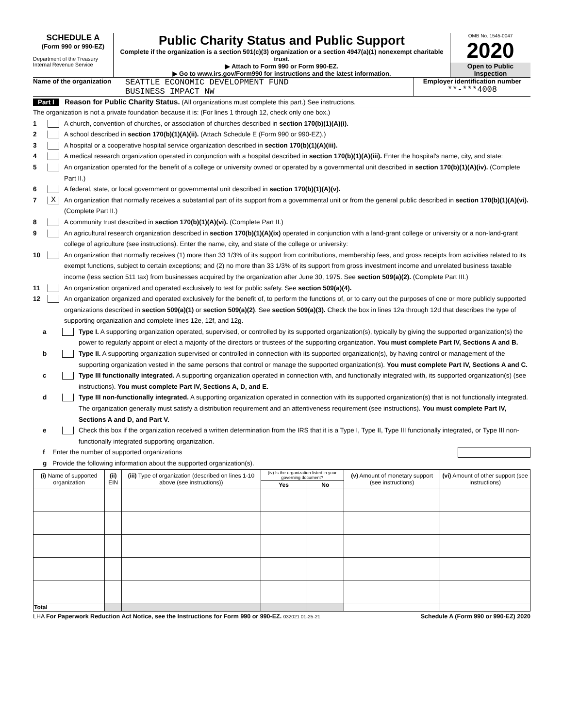SCHEDULE A
(Form 990 or 990-EZ)
Department of the Treasury
Internal Revenue Service
Public Charity Status and Public Support
Complete if the organization is a section 501(c)(3) organization or a section 4947(a)(1) nonexempt charitable trust.
▶ Attach to Form 990 or Form 990-EZ.
▶ Go to www.irs.gov/Form990 for instructions and the latest information.
OMB No. 1545-0047
2020
Open to Public Inspection
Name of the organization
SEATTLE ECONOMIC DEVELOPMENT FUND
BUSINESS IMPACT NW
Employer identification number
**-***4008
Part I Reason for Public Charity Status. (All organizations must complete this part.) See instructions.
The organization is not a private foundation because it is: (For lines 1 through 12, check only one box.)
1 A church, convention of churches, or association of churches described in section 170(b)(1)(A)(i).
2 A school described in section 170(b)(1)(A)(ii). (Attach Schedule E (Form 990 or 990-EZ).)
3 A hospital or a cooperative hospital service organization described in section 170(b)(1)(A)(iii).
4 A medical research organization operated in conjunction with a hospital described in section 170(b)(1)(A)(iii). Enter the hospital's name, city, and state:
5 An organization operated for the benefit of a college or university owned or operated by a governmental unit described in section 170(b)(1)(A)(iv). (Complete Part II.)
6 A federal, state, or local government or governmental unit described in section 170(b)(1)(A)(v).
7 X An organization that normally receives a substantial part of its support from a governmental unit or from the general public described in section 170(b)(1)(A)(vi). (Complete Part II.)
8 A community trust described in section 170(b)(1)(A)(vi). (Complete Part II.)
9 An agricultural research organization described in section 170(b)(1)(A)(ix) operated in conjunction with a land-grant college or university or a non-land-grant college of agriculture (see instructions). Enter the name, city, and state of the college or university:
10 An organization that normally receives (1) more than 33 1/3% of its support from contributions, membership fees, and gross receipts from activities related to its exempt functions, subject to certain exceptions; and (2) no more than 33 1/3% of its support from gross investment income and unrelated business taxable income (less section 511 tax) from businesses acquired by the organization after June 30, 1975. See section 509(a)(2). (Complete Part III.)
11 An organization organized and operated exclusively to test for public safety. See section 509(a)(4).
12 An organization organized and operated exclusively for the benefit of, to perform the functions of, or to carry out the purposes of one or more publicly supported organizations described in section 509(a)(1) or section 509(a)(2). See section 509(a)(3). Check the box in lines 12a through 12d that describes the type of supporting organization and complete lines 12e, 12f, and 12g.
a Type I. A supporting organization operated, supervised, or controlled by its supported organization(s), typically by giving the supported organization(s) the power to regularly appoint or elect a majority of the directors or trustees of the supporting organization. You must complete Part IV, Sections A and B.
b Type II. A supporting organization supervised or controlled in connection with its supported organization(s), by having control or management of the supporting organization vested in the same persons that control or manage the supported organization(s). You must complete Part IV, Sections A and C.
c Type III functionally integrated. A supporting organization operated in connection with, and functionally integrated with, its supported organization(s) (see instructions). You must complete Part IV, Sections A, D, and E.
d Type III non-functionally integrated. A supporting organization operated in connection with its supported organization(s) that is not functionally integrated. The organization generally must satisfy a distribution requirement and an attentiveness requirement (see instructions). You must complete Part IV, Sections A and D, and Part V.
e Check this box if the organization received a written determination from the IRS that it is a Type I, Type II, Type III functionally integrated, or Type III non-functionally integrated supporting organization.
f Enter the number of supported organizations
g Provide the following information about the supported organization(s).
| (i) Name of supported organization | (ii) EIN | (iii) Type of organization (described on lines 1-10 above (see instructions)) | (iv) Is the organization listed in your governing document? | | (v) Amount of monetary support (see instructions) | (vi) Amount of other support (see instructions) |
| --- | --- | --- | --- | --- | --- | --- |
| | | | Yes | No | | |
| Total | | | | | | |
LHA For Paperwork Reduction Act Notice, see the Instructions for Form 990 or 990-EZ. 032021 01-25-21 Schedule A (Form 990 or 990-EZ) 2020